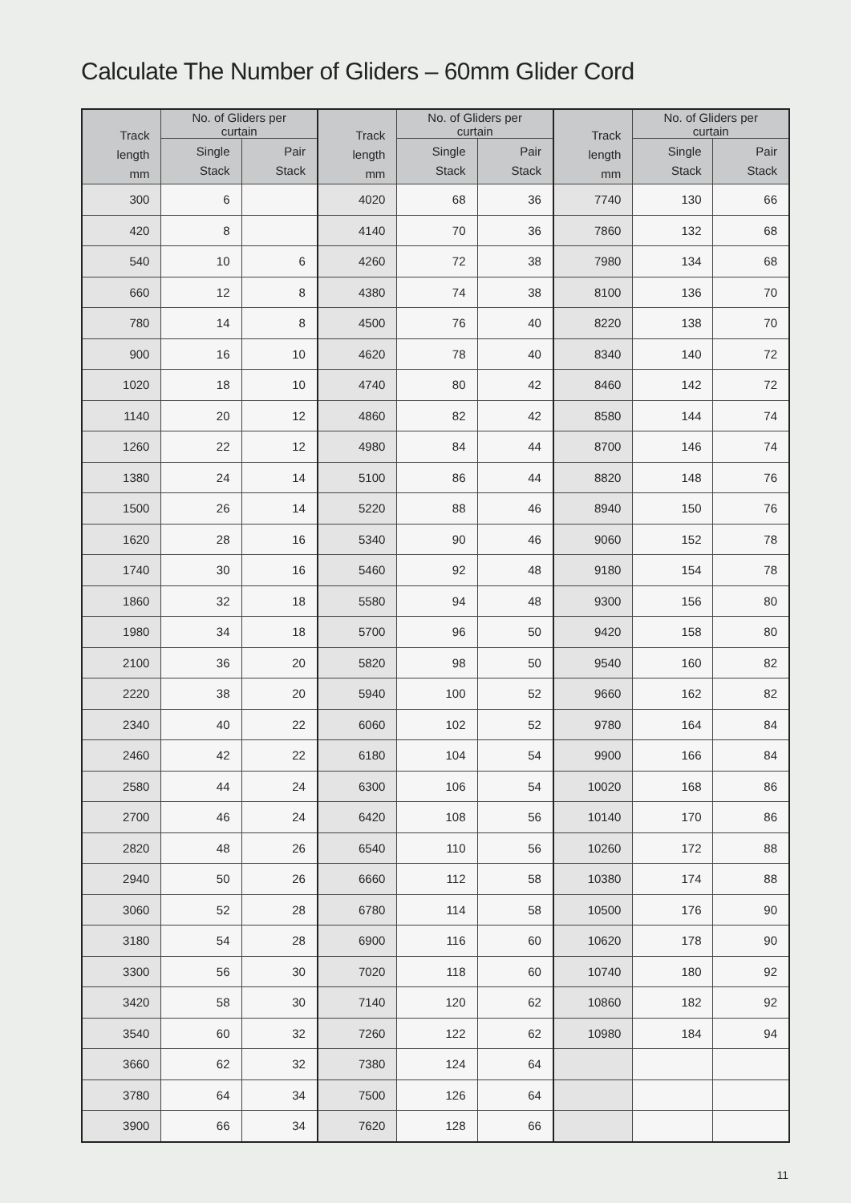Calculate The Number of Gliders – 60mm Glider Cord
| Track length mm | No. of Gliders per curtain | | Track length mm | No. of Gliders per curtain | | Track length mm | No. of Gliders per curtain | |
| --- | --- | --- | --- | --- | --- | --- | --- | --- |
| | Single Stack | Pair Stack | | Single Stack | Pair Stack | | Single Stack | Pair Stack |
| 300 | 6 | | 4020 | 68 | 36 | 7740 | 130 | 66 |
| 420 | 8 | | 4140 | 70 | 36 | 7860 | 132 | 68 |
| 540 | 10 | 6 | 4260 | 72 | 38 | 7980 | 134 | 68 |
| 660 | 12 | 8 | 4380 | 74 | 38 | 8100 | 136 | 70 |
| 780 | 14 | 8 | 4500 | 76 | 40 | 8220 | 138 | 70 |
| 900 | 16 | 10 | 4620 | 78 | 40 | 8340 | 140 | 72 |
| 1020 | 18 | 10 | 4740 | 80 | 42 | 8460 | 142 | 72 |
| 1140 | 20 | 12 | 4860 | 82 | 42 | 8580 | 144 | 74 |
| 1260 | 22 | 12 | 4980 | 84 | 44 | 8700 | 146 | 74 |
| 1380 | 24 | 14 | 5100 | 86 | 44 | 8820 | 148 | 76 |
| 1500 | 26 | 14 | 5220 | 88 | 46 | 8940 | 150 | 76 |
| 1620 | 28 | 16 | 5340 | 90 | 46 | 9060 | 152 | 78 |
| 1740 | 30 | 16 | 5460 | 92 | 48 | 9180 | 154 | 78 |
| 1860 | 32 | 18 | 5580 | 94 | 48 | 9300 | 156 | 80 |
| 1980 | 34 | 18 | 5700 | 96 | 50 | 9420 | 158 | 80 |
| 2100 | 36 | 20 | 5820 | 98 | 50 | 9540 | 160 | 82 |
| 2220 | 38 | 20 | 5940 | 100 | 52 | 9660 | 162 | 82 |
| 2340 | 40 | 22 | 6060 | 102 | 52 | 9780 | 164 | 84 |
| 2460 | 42 | 22 | 6180 | 104 | 54 | 9900 | 166 | 84 |
| 2580 | 44 | 24 | 6300 | 106 | 54 | 10020 | 168 | 86 |
| 2700 | 46 | 24 | 6420 | 108 | 56 | 10140 | 170 | 86 |
| 2820 | 48 | 26 | 6540 | 110 | 56 | 10260 | 172 | 88 |
| 2940 | 50 | 26 | 6660 | 112 | 58 | 10380 | 174 | 88 |
| 3060 | 52 | 28 | 6780 | 114 | 58 | 10500 | 176 | 90 |
| 3180 | 54 | 28 | 6900 | 116 | 60 | 10620 | 178 | 90 |
| 3300 | 56 | 30 | 7020 | 118 | 60 | 10740 | 180 | 92 |
| 3420 | 58 | 30 | 7140 | 120 | 62 | 10860 | 182 | 92 |
| 3540 | 60 | 32 | 7260 | 122 | 62 | 10980 | 184 | 94 |
| 3660 | 62 | 32 | 7380 | 124 | 64 | | | |
| 3780 | 64 | 34 | 7500 | 126 | 64 | | | |
| 3900 | 66 | 34 | 7620 | 128 | 66 | | | |
11